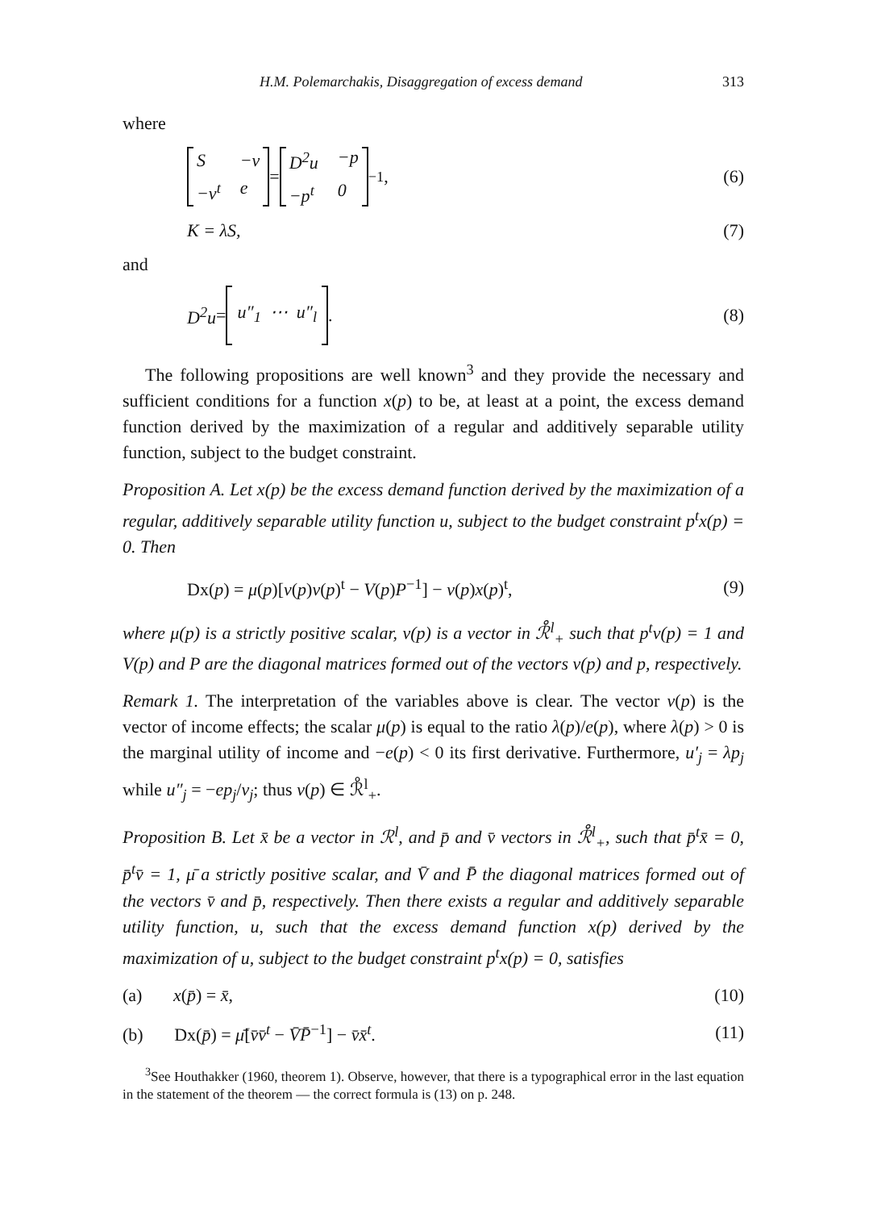H.M. Polemarchakis, Disaggregation of excess demand 313
where
S −v −v<sup>t</sup> e = D<sup>2</sup>u −p −p<sup>t</sup> 0<sup>−1</sup>, (6)
K = λS, (7)
and
D<sup>2</sup>u = u″<sub>1</sub> ⋯ u″<sub>l</sub> . (8)
The following propositions are well known<sup>3</sup> and they provide the necessary and sufficient conditions for a function x(p) to be, at least at a point, the excess demand function derived by the maximization of a regular and additively separable utility function, subject to the budget constraint.
Proposition A. Let x(p) be the excess demand function derived by the maximization of a regular, additively separable utility function u, subject to the budget constraint p<sup>t</sup>x(p) = 0. Then
Dx(p) = μ(p)[v(p)v(p)<sup>t</sup> − V(p)P<sup>−1</sup>] − v(p)x(p)<sup>t</sup>, (9)
where μ(p) is a strictly positive scalar, v(p) is a vector in ℛ̊<sup>l</sup><sub>+</sub> such that p<sup>t</sup>v(p) = 1 and V(p) and P are the diagonal matrices formed out of the vectors v(p) and p, respectively.
Remark 1. The interpretation of the variables above is clear. The vector v(p) is the vector of income effects; the scalar μ(p) is equal to the ratio λ(p)/e(p), where λ(p) > 0 is the marginal utility of income and −e(p) < 0 its first derivative. Furthermore, u′<sub>j</sub> = λp<sub>j</sub> while u″<sub>j</sub> = −ep<sub>j</sub>/v<sub>j</sub>; thus v(p) ∈ ℛ̊<sup>l</sup><sub>+</sub>.
Proposition B. Let x̄ be a vector in ℛ<sup>l</sup>, and p̄ and v̄ vectors in ℛ̊<sup>l</sup><sub>+</sub>, such that p̄<sup>t</sup>x̄ = 0, p̄<sup>t</sup>v̄ = 1, μ̄ a strictly positive scalar, and V̄ and P̄ the diagonal matrices formed out of the vectors v̄ and p̄, respectively. Then there exists a regular and additively separable utility function, u, such that the excess demand function x(p) derived by the maximization of u, subject to the budget constraint p<sup>t</sup>x(p) = 0, satisfies
(a) x(p̄) = x̄, (10)
(b) Dx(p̄) = μ̄[v̄v̄<sup>t</sup> − V̄P̄<sup>−1</sup>] − v̄x̄<sup>t</sup>. (11)
<sup>3</sup> See Houthakker (1960, theorem 1). Observe, however, that there is a typographical error in the last equation in the statement of the theorem — the correct formula is (13) on p. 248.